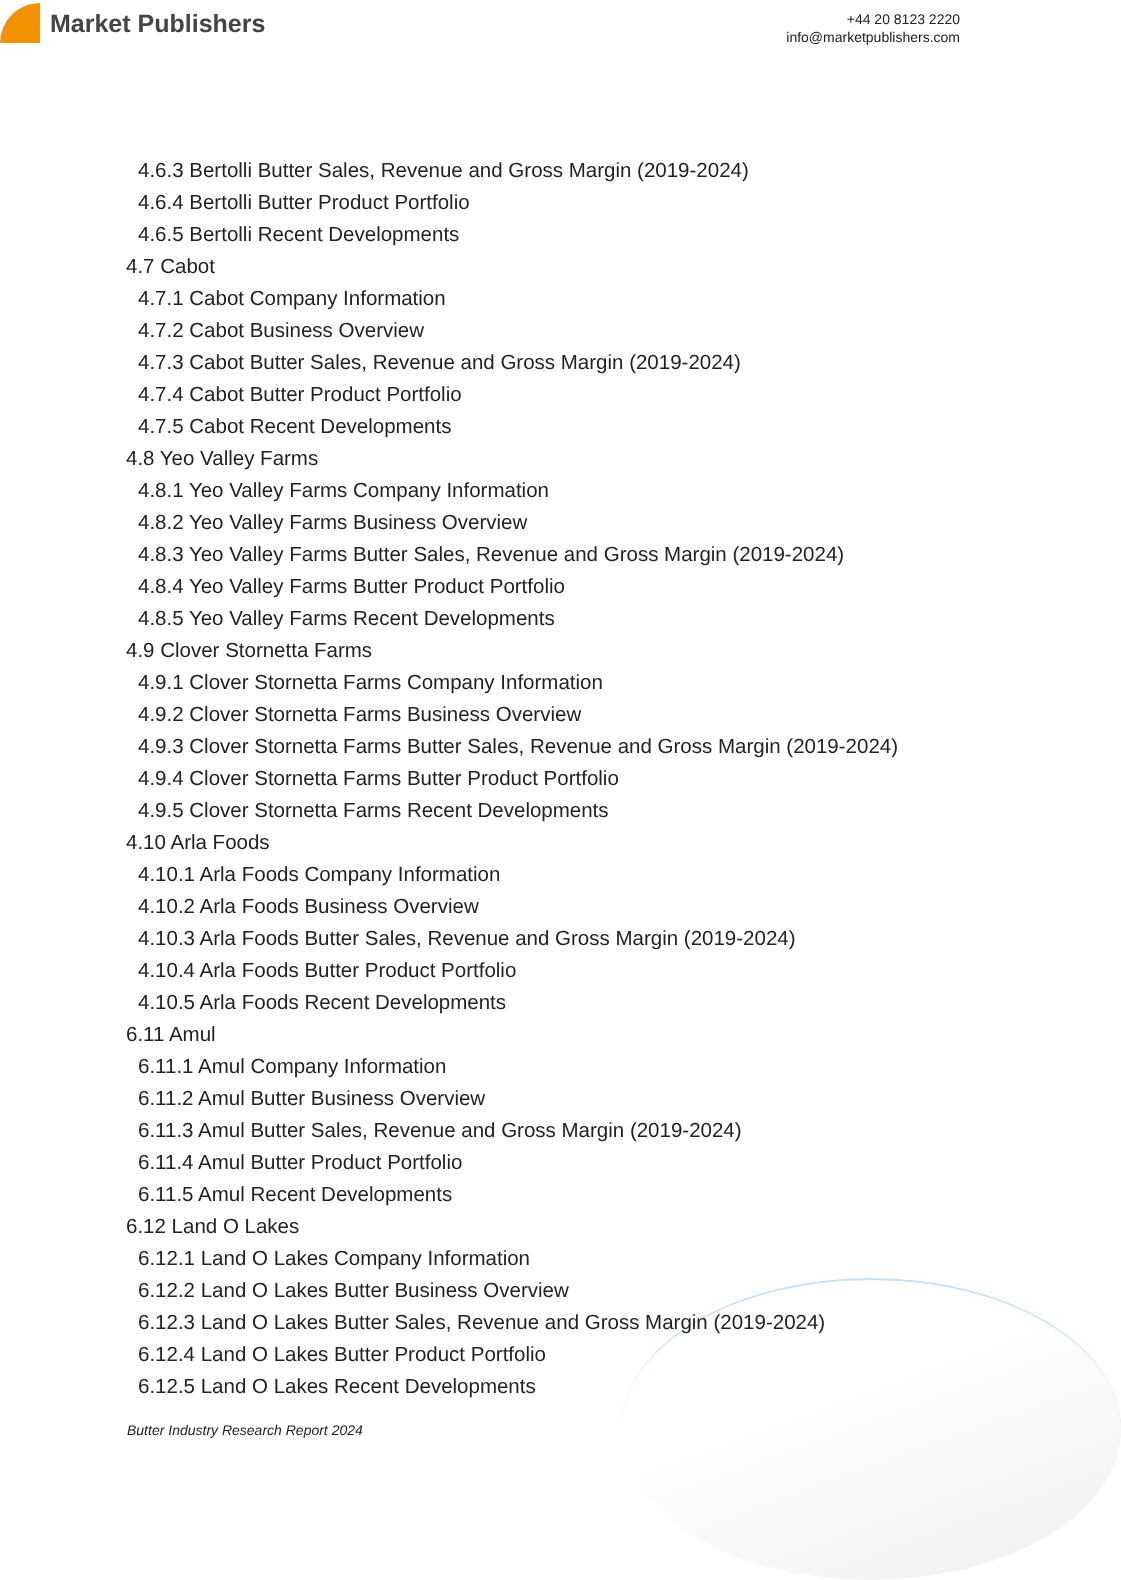Market Publishers
+44 20 8123 2220
info@marketpublishers.com
4.6.3 Bertolli Butter Sales, Revenue and Gross Margin (2019-2024)
4.6.4 Bertolli Butter Product Portfolio
4.6.5 Bertolli Recent Developments
4.7 Cabot
4.7.1 Cabot Company Information
4.7.2 Cabot Business Overview
4.7.3 Cabot Butter Sales, Revenue and Gross Margin (2019-2024)
4.7.4 Cabot Butter Product Portfolio
4.7.5 Cabot Recent Developments
4.8 Yeo Valley Farms
4.8.1 Yeo Valley Farms Company Information
4.8.2 Yeo Valley Farms Business Overview
4.8.3 Yeo Valley Farms Butter Sales, Revenue and Gross Margin (2019-2024)
4.8.4 Yeo Valley Farms Butter Product Portfolio
4.8.5 Yeo Valley Farms Recent Developments
4.9 Clover Stornetta Farms
4.9.1 Clover Stornetta Farms Company Information
4.9.2 Clover Stornetta Farms Business Overview
4.9.3 Clover Stornetta Farms Butter Sales, Revenue and Gross Margin (2019-2024)
4.9.4 Clover Stornetta Farms Butter Product Portfolio
4.9.5 Clover Stornetta Farms Recent Developments
4.10 Arla Foods
4.10.1 Arla Foods Company Information
4.10.2 Arla Foods Business Overview
4.10.3 Arla Foods Butter Sales, Revenue and Gross Margin (2019-2024)
4.10.4 Arla Foods Butter Product Portfolio
4.10.5 Arla Foods Recent Developments
6.11 Amul
6.11.1 Amul Company Information
6.11.2 Amul Butter Business Overview
6.11.3 Amul Butter Sales, Revenue and Gross Margin (2019-2024)
6.11.4 Amul Butter Product Portfolio
6.11.5 Amul Recent Developments
6.12 Land O Lakes
6.12.1 Land O Lakes Company Information
6.12.2 Land O Lakes Butter Business Overview
6.12.3 Land O Lakes Butter Sales, Revenue and Gross Margin (2019-2024)
6.12.4 Land O Lakes Butter Product Portfolio
6.12.5 Land O Lakes Recent Developments
Butter Industry Research Report 2024